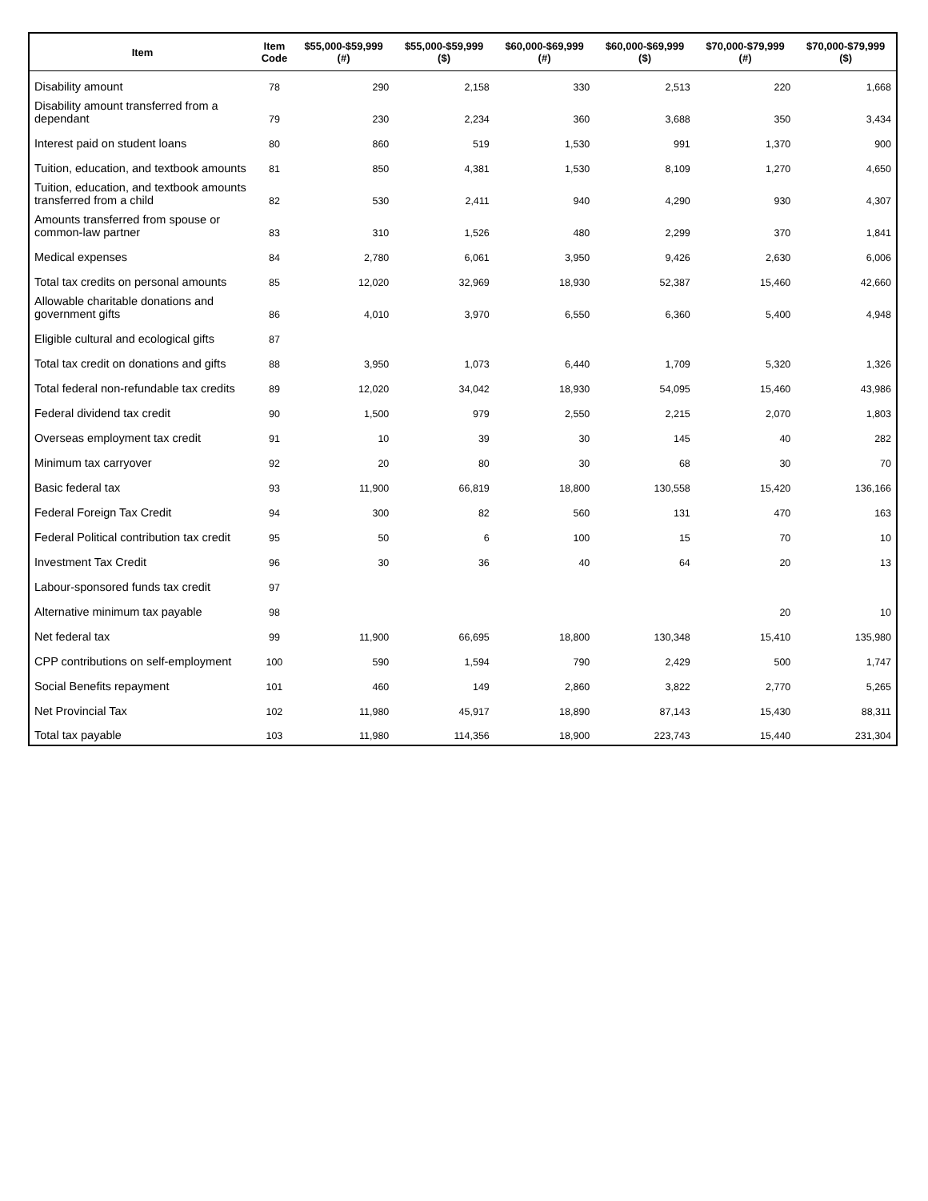| Item | Item Code | $55,000-$59,999 (#) | $55,000-$59,999 ($) | $60,000-$69,999 (#) | $60,000-$69,999 ($) | $70,000-$79,999 (#) | $70,000-$79,999 ($) |
| --- | --- | --- | --- | --- | --- | --- | --- |
| Disability amount | 78 | 290 | 2,158 | 330 | 2,513 | 220 | 1,668 |
| Disability amount transferred from a dependant | 79 | 230 | 2,234 | 360 | 3,688 | 350 | 3,434 |
| Interest paid on student loans | 80 | 860 | 519 | 1,530 | 991 | 1,370 | 900 |
| Tuition, education, and textbook amounts | 81 | 850 | 4,381 | 1,530 | 8,109 | 1,270 | 4,650 |
| Tuition, education, and textbook amounts transferred from a child | 82 | 530 | 2,411 | 940 | 4,290 | 930 | 4,307 |
| Amounts transferred from spouse or common-law partner | 83 | 310 | 1,526 | 480 | 2,299 | 370 | 1,841 |
| Medical expenses | 84 | 2,780 | 6,061 | 3,950 | 9,426 | 2,630 | 6,006 |
| Total tax credits on personal amounts | 85 | 12,020 | 32,969 | 18,930 | 52,387 | 15,460 | 42,660 |
| Allowable charitable donations and government gifts | 86 | 4,010 | 3,970 | 6,550 | 6,360 | 5,400 | 4,948 |
| Eligible cultural and ecological gifts | 87 | | | | | | |
| Total tax credit on donations and gifts | 88 | 3,950 | 1,073 | 6,440 | 1,709 | 5,320 | 1,326 |
| Total federal non-refundable tax credits | 89 | 12,020 | 34,042 | 18,930 | 54,095 | 15,460 | 43,986 |
| Federal dividend tax credit | 90 | 1,500 | 979 | 2,550 | 2,215 | 2,070 | 1,803 |
| Overseas employment tax credit | 91 | 10 | 39 | 30 | 145 | 40 | 282 |
| Minimum tax carryover | 92 | 20 | 80 | 30 | 68 | 30 | 70 |
| Basic federal tax | 93 | 11,900 | 66,819 | 18,800 | 130,558 | 15,420 | 136,166 |
| Federal Foreign Tax Credit | 94 | 300 | 82 | 560 | 131 | 470 | 163 |
| Federal Political contribution tax credit | 95 | 50 | 6 | 100 | 15 | 70 | 10 |
| Investment Tax Credit | 96 | 30 | 36 | 40 | 64 | 20 | 13 |
| Labour-sponsored funds tax credit | 97 | | | | | | |
| Alternative minimum tax payable | 98 | | | | | 20 | 10 |
| Net federal tax | 99 | 11,900 | 66,695 | 18,800 | 130,348 | 15,410 | 135,980 |
| CPP contributions on self-employment | 100 | 590 | 1,594 | 790 | 2,429 | 500 | 1,747 |
| Social Benefits repayment | 101 | 460 | 149 | 2,860 | 3,822 | 2,770 | 5,265 |
| Net Provincial Tax | 102 | 11,980 | 45,917 | 18,890 | 87,143 | 15,430 | 88,311 |
| Total tax payable | 103 | 11,980 | 114,356 | 18,900 | 223,743 | 15,440 | 231,304 |